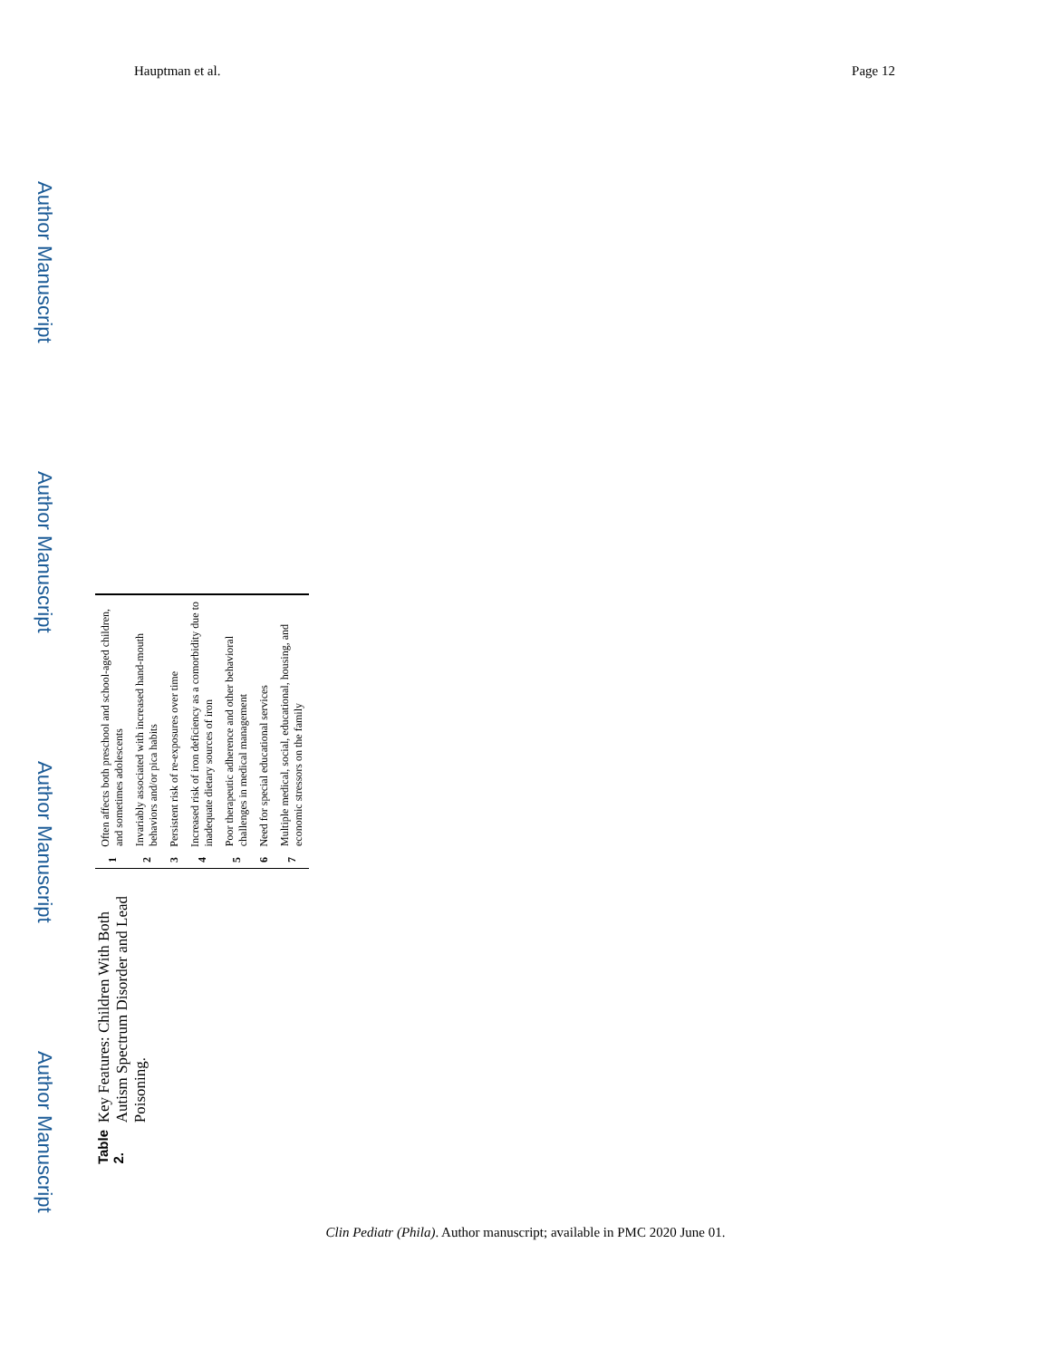Hauptman et al. Page 12
Author Manuscript
Author Manuscript
Author Manuscript
Author Manuscript
Table 2.
Key Features: Children With Both Autism Spectrum Disorder and Lead Poisoning.
| 1 | Often affects both preschool and school-aged children, and sometimes adolescents |
| 2 | Invariably associated with increased hand-mouth behaviors and/or pica habits |
| 3 | Persistent risk of re-exposures over time |
| 4 | Increased risk of iron deficiency as a comorbidity due to inadequate dietary sources of iron |
| 5 | Poor therapeutic adherence and other behavioral challenges in medical management |
| 6 | Need for special educational services |
| 7 | Multiple medical, social, educational, housing, and economic stressors on the family |
Clin Pediatr (Phila). Author manuscript; available in PMC 2020 June 01.